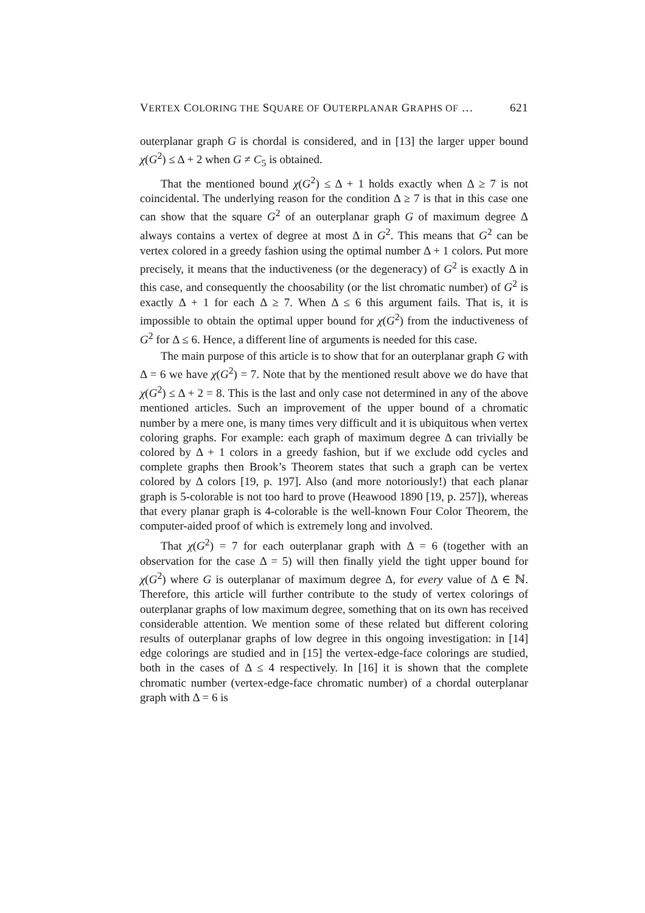VERTEX COLORING THE SQUARE OF OUTERPLANAR GRAPHS OF … 621
outerplanar graph G is chordal is considered, and in [13] the larger upper bound χ(G<sup>2</sup>) ≤ Δ + 2 when G ≠ C<sub>5</sub> is obtained.
That the mentioned bound χ(G<sup>2</sup>) ≤ Δ + 1 holds exactly when Δ ≥ 7 is not coincidental. The underlying reason for the condition Δ ≥ 7 is that in this case one can show that the square G<sup>2</sup> of an outerplanar graph G of maximum degree Δ always contains a vertex of degree at most Δ in G<sup>2</sup>. This means that G<sup>2</sup> can be vertex colored in a greedy fashion using the optimal number Δ + 1 colors. Put more precisely, it means that the inductiveness (or the degeneracy) of G<sup>2</sup> is exactly Δ in this case, and consequently the choosability (or the list chromatic number) of G<sup>2</sup> is exactly Δ + 1 for each Δ ≥ 7. When Δ ≤ 6 this argument fails. That is, it is impossible to obtain the optimal upper bound for χ(G<sup>2</sup>) from the inductiveness of G<sup>2</sup> for Δ ≤ 6. Hence, a different line of arguments is needed for this case.
The main purpose of this article is to show that for an outerplanar graph G with Δ = 6 we have χ(G<sup>2</sup>) = 7. Note that by the mentioned result above we do have that χ(G<sup>2</sup>) ≤ Δ + 2 = 8. This is the last and only case not determined in any of the above mentioned articles. Such an improvement of the upper bound of a chromatic number by a mere one, is many times very difficult and it is ubiquitous when vertex coloring graphs. For example: each graph of maximum degree Δ can trivially be colored by Δ + 1 colors in a greedy fashion, but if we exclude odd cycles and complete graphs then Brook’s Theorem states that such a graph can be vertex colored by Δ colors [19, p. 197]. Also (and more notoriously!) that each planar graph is 5-colorable is not too hard to prove (Heawood 1890 [19, p. 257]), whereas that every planar graph is 4-colorable is the well-known Four Color Theorem, the computer-aided proof of which is extremely long and involved.
That χ(G<sup>2</sup>) = 7 for each outerplanar graph with Δ = 6 (together with an observation for the case Δ = 5) will then finally yield the tight upper bound for χ(G<sup>2</sup>) where G is outerplanar of maximum degree Δ, for every value of Δ ∈ ℕ. Therefore, this article will further contribute to the study of vertex colorings of outerplanar graphs of low maximum degree, something that on its own has received considerable attention. We mention some of these related but different coloring results of outerplanar graphs of low degree in this ongoing investigation: in [14] edge colorings are studied and in [15] the vertex-edge-face colorings are studied, both in the cases of Δ ≤ 4 respectively. In [16] it is shown that the complete chromatic number (vertex-edge-face chromatic number) of a chordal outerplanar graph with Δ = 6 is